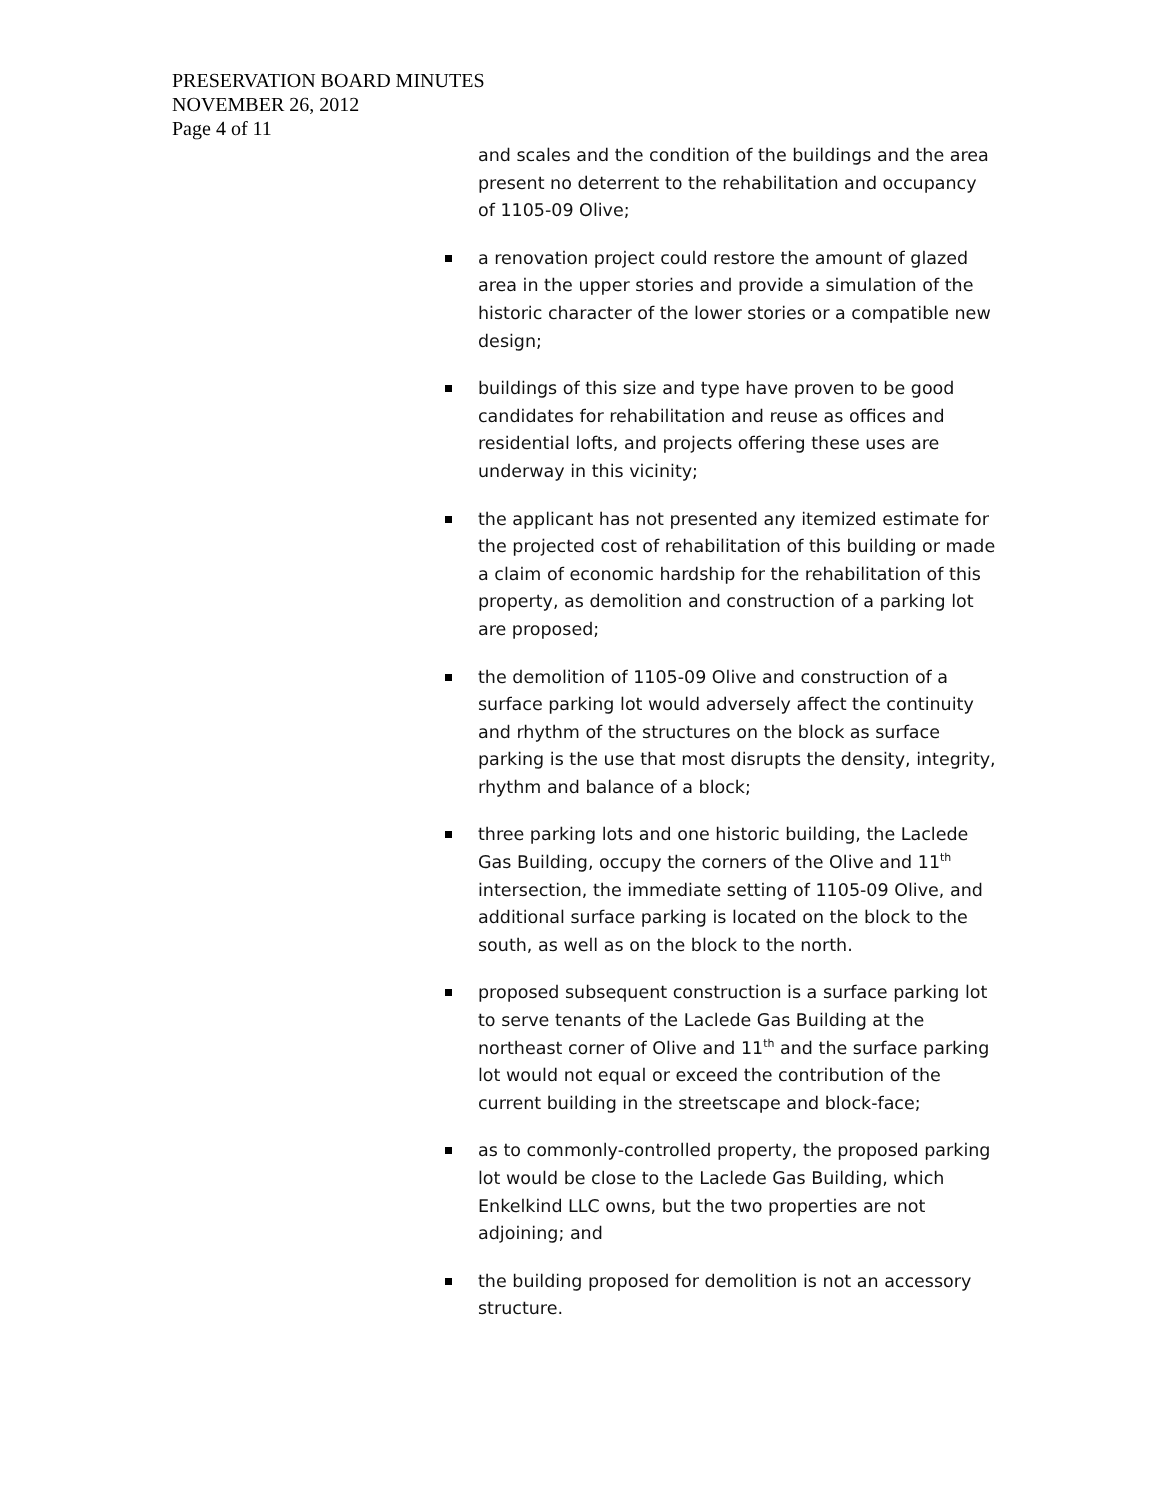PRESERVATION BOARD MINUTES
NOVEMBER 26, 2012
Page 4 of 11
and scales and the condition of the buildings and the area present no deterrent to the rehabilitation and occupancy of 1105-09 Olive;
a renovation project could restore the amount of glazed area in the upper stories and provide a simulation of the historic character of the lower stories or a compatible new design;
buildings of this size and type have proven to be good candidates for rehabilitation and reuse as offices and residential lofts, and projects offering these uses are underway in this vicinity;
the applicant has not presented any itemized estimate for the projected cost of rehabilitation of this building or made a claim of economic hardship for the rehabilitation of this property, as demolition and construction of a parking lot are proposed;
the demolition of 1105-09 Olive and construction of a surface parking lot would adversely affect the continuity and rhythm of the structures on the block as surface parking is the use that most disrupts the density, integrity, rhythm and balance of a block;
three parking lots and one historic building, the Laclede Gas Building, occupy the corners of the Olive and 11<sup>th</sup> intersection, the immediate setting of 1105-09 Olive, and additional surface parking is located on the block to the south, as well as on the block to the north.
proposed subsequent construction is a surface parking lot to serve tenants of the Laclede Gas Building at the northeast corner of Olive and 11<sup>th</sup> and the surface parking lot would not equal or exceed the contribution of the current building in the streetscape and block-face;
as to commonly-controlled property, the proposed parking lot would be close to the Laclede Gas Building, which Enkelkind LLC owns, but the two properties are not adjoining; and
the building proposed for demolition is not an accessory structure.